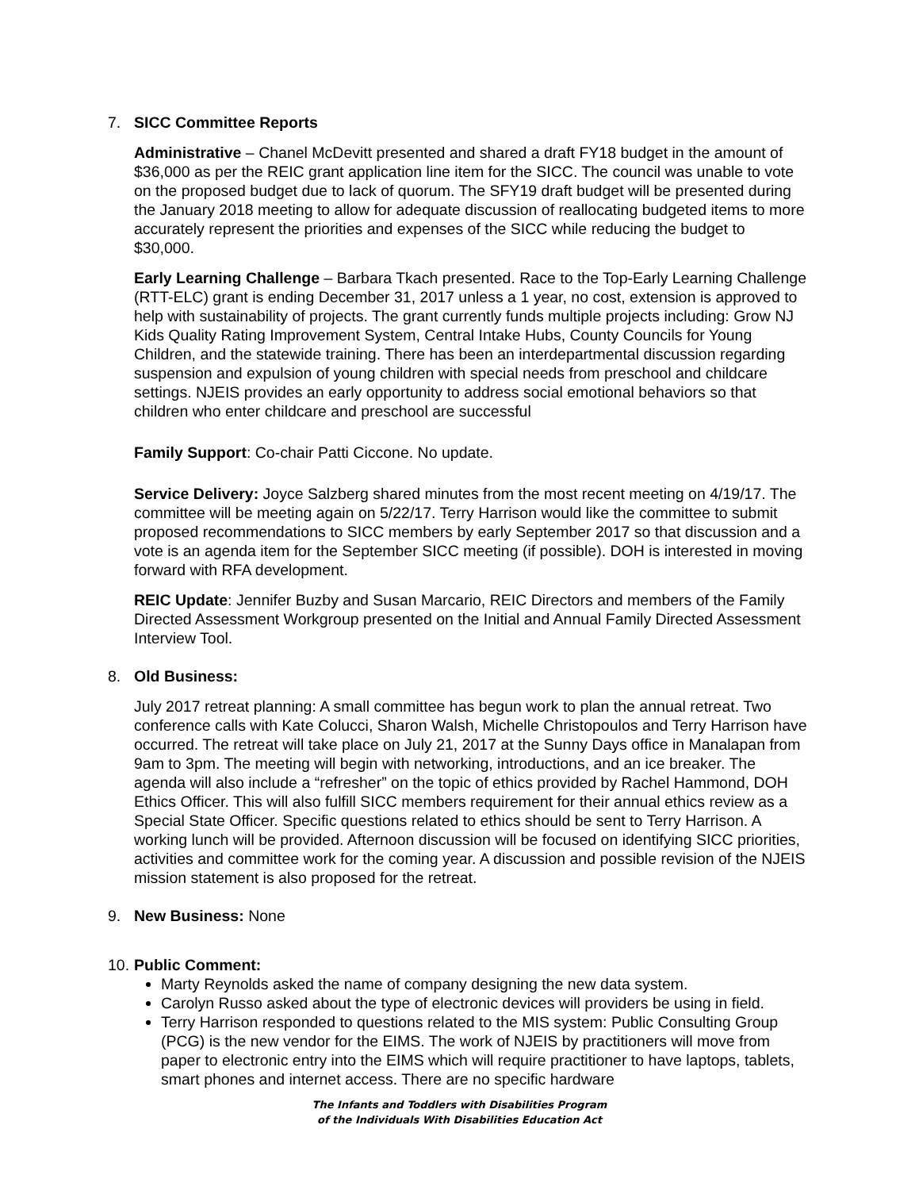7. SICC Committee Reports
Administrative – Chanel McDevitt presented and shared a draft FY18 budget in the amount of $36,000 as per the REIC grant application line item for the SICC. The council was unable to vote on the proposed budget due to lack of quorum. The SFY19 draft budget will be presented during the January 2018 meeting to allow for adequate discussion of reallocating budgeted items to more accurately represent the priorities and expenses of the SICC while reducing the budget to $30,000.
Early Learning Challenge – Barbara Tkach presented. Race to the Top-Early Learning Challenge (RTT-ELC) grant is ending December 31, 2017 unless a 1 year, no cost, extension is approved to help with sustainability of projects. The grant currently funds multiple projects including: Grow NJ Kids Quality Rating Improvement System, Central Intake Hubs, County Councils for Young Children, and the statewide training. There has been an interdepartmental discussion regarding suspension and expulsion of young children with special needs from preschool and childcare settings. NJEIS provides an early opportunity to address social emotional behaviors so that children who enter childcare and preschool are successful
Family Support: Co-chair Patti Ciccone. No update.
Service Delivery: Joyce Salzberg shared minutes from the most recent meeting on 4/19/17. The committee will be meeting again on 5/22/17. Terry Harrison would like the committee to submit proposed recommendations to SICC members by early September 2017 so that discussion and a vote is an agenda item for the September SICC meeting (if possible). DOH is interested in moving forward with RFA development.
REIC Update: Jennifer Buzby and Susan Marcario, REIC Directors and members of the Family Directed Assessment Workgroup presented on the Initial and Annual Family Directed Assessment Interview Tool.
8. Old Business:
July 2017 retreat planning: A small committee has begun work to plan the annual retreat. Two conference calls with Kate Colucci, Sharon Walsh, Michelle Christopoulos and Terry Harrison have occurred. The retreat will take place on July 21, 2017 at the Sunny Days office in Manalapan from 9am to 3pm. The meeting will begin with networking, introductions, and an ice breaker. The agenda will also include a “refresher” on the topic of ethics provided by Rachel Hammond, DOH Ethics Officer. This will also fulfill SICC members requirement for their annual ethics review as a Special State Officer. Specific questions related to ethics should be sent to Terry Harrison. A working lunch will be provided. Afternoon discussion will be focused on identifying SICC priorities, activities and committee work for the coming year. A discussion and possible revision of the NJEIS mission statement is also proposed for the retreat.
9. New Business: None
10.
Public Comment:
Marty Reynolds asked the name of company designing the new data system.
Carolyn Russo asked about the type of electronic devices will providers be using in field.
Terry Harrison responded to questions related to the MIS system: Public Consulting Group (PCG) is the new vendor for the EIMS. The work of NJEIS by practitioners will move from paper to electronic entry into the EIMS which will require practitioner to have laptops, tablets, smart phones and internet access. There are no specific hardware
The Infants and Toddlers with Disabilities Program
of the Individuals With Disabilities Education Act